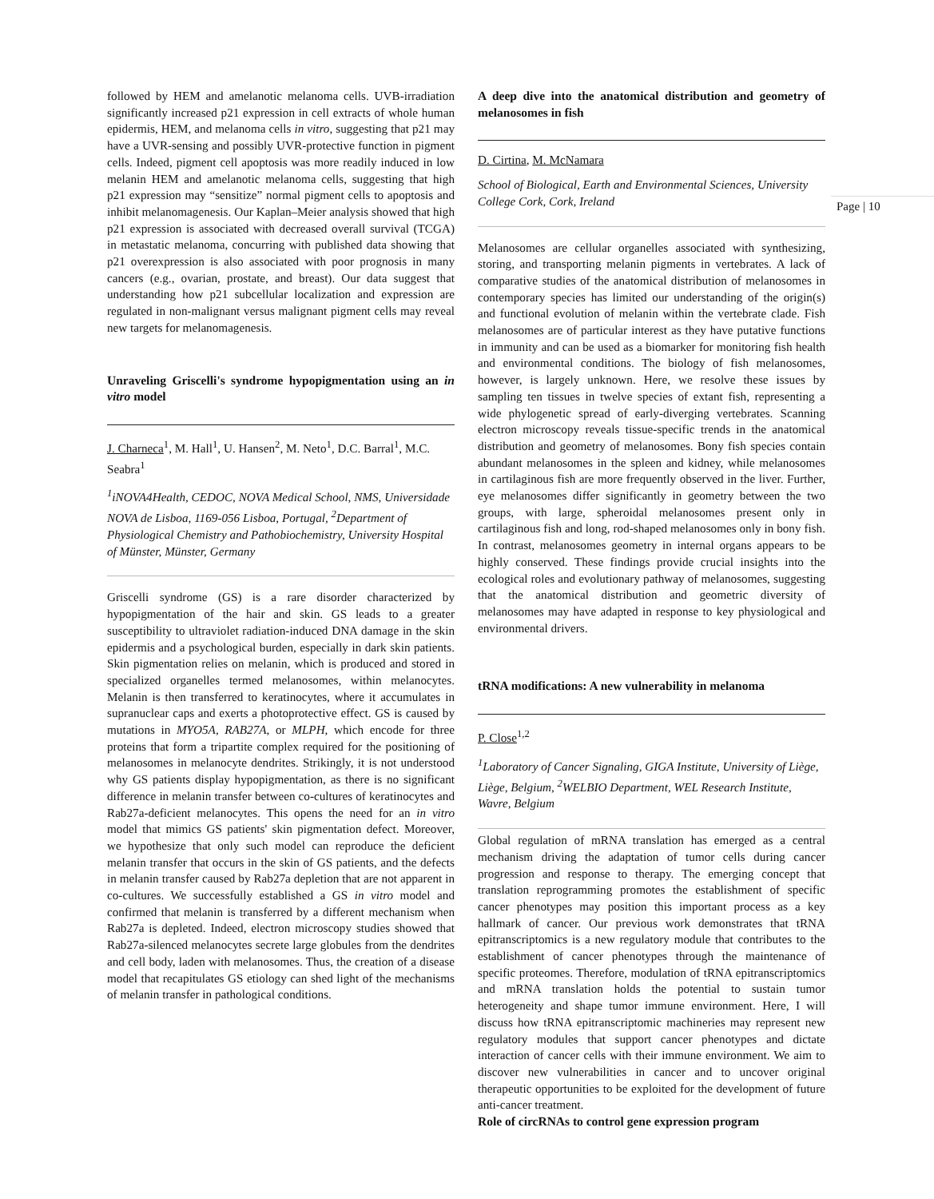followed by HEM and amelanotic melanoma cells. UVB-irradiation significantly increased p21 expression in cell extracts of whole human epidermis, HEM, and melanoma cells in vitro, suggesting that p21 may have a UVR-sensing and possibly UVR-protective function in pigment cells. Indeed, pigment cell apoptosis was more readily induced in low melanin HEM and amelanotic melanoma cells, suggesting that high p21 expression may “sensitize” normal pigment cells to apoptosis and inhibit melanomagenesis. Our Kaplan–Meier analysis showed that high p21 expression is associated with decreased overall survival (TCGA) in metastatic melanoma, concurring with published data showing that p21 overexpression is also associated with poor prognosis in many cancers (e.g., ovarian, prostate, and breast). Our data suggest that understanding how p21 subcellular localization and expression are regulated in non-malignant versus malignant pigment cells may reveal new targets for melanomagenesis.
Unraveling Griscelli's syndrome hypopigmentation using an in vitro model
J. Charneca<sup>1</sup>, M. Hall<sup>1</sup>, U. Hansen<sup>2</sup>, M. Neto<sup>1</sup>, D.C. Barral<sup>1</sup>, M.C. Seabra<sup>1</sup>
<sup>1</sup> iNOVA4Health, CEDOC, NOVA Medical School, NMS, Universidade NOVA de Lisboa, 1169-056 Lisboa, Portugal, <sup>2</sup>Department of Physiological Chemistry and Pathobiochemistry, University Hospital of Münster, Münster, Germany
Griscelli syndrome (GS) is a rare disorder characterized by hypopigmentation of the hair and skin. GS leads to a greater susceptibility to ultraviolet radiation-induced DNA damage in the skin epidermis and a psychological burden, especially in dark skin patients. Skin pigmentation relies on melanin, which is produced and stored in specialized organelles termed melanosomes, within melanocytes. Melanin is then transferred to keratinocytes, where it accumulates in supranuclear caps and exerts a photoprotective effect. GS is caused by mutations in MYO5A, RAB27A, or MLPH, which encode for three proteins that form a tripartite complex required for the positioning of melanosomes in melanocyte dendrites. Strikingly, it is not understood why GS patients display hypopigmentation, as there is no significant difference in melanin transfer between co-cultures of keratinocytes and Rab27a-deficient melanocytes. This opens the need for an in vitro model that mimics GS patients' skin pigmentation defect. Moreover, we hypothesize that only such model can reproduce the deficient melanin transfer that occurs in the skin of GS patients, and the defects in melanin transfer caused by Rab27a depletion that are not apparent in co-cultures. We successfully established a GS in vitro model and confirmed that melanin is transferred by a different mechanism when Rab27a is depleted. Indeed, electron microscopy studies showed that Rab27a-silenced melanocytes secrete large globules from the dendrites and cell body, laden with melanosomes. Thus, the creation of a disease model that recapitulates GS etiology can shed light of the mechanisms of melanin transfer in pathological conditions.
A deep dive into the anatomical distribution and geometry of melanosomes in fish
D. Cirtina, M. McNamara
School of Biological, Earth and Environmental Sciences, University College Cork, Cork, Ireland
Melanosomes are cellular organelles associated with synthesizing, storing, and transporting melanin pigments in vertebrates. A lack of comparative studies of the anatomical distribution of melanosomes in contemporary species has limited our understanding of the origin(s) and functional evolution of melanin within the vertebrate clade. Fish melanosomes are of particular interest as they have putative functions in immunity and can be used as a biomarker for monitoring fish health and environmental conditions. The biology of fish melanosomes, however, is largely unknown. Here, we resolve these issues by sampling ten tissues in twelve species of extant fish, representing a wide phylogenetic spread of early-diverging vertebrates. Scanning electron microscopy reveals tissue-specific trends in the anatomical distribution and geometry of melanosomes. Bony fish species contain abundant melanosomes in the spleen and kidney, while melanosomes in cartilaginous fish are more frequently observed in the liver. Further, eye melanosomes differ significantly in geometry between the two groups, with large, spheroidal melanosomes present only in cartilaginous fish and long, rod-shaped melanosomes only in bony fish. In contrast, melanosomes geometry in internal organs appears to be highly conserved. These findings provide crucial insights into the ecological roles and evolutionary pathway of melanosomes, suggesting that the anatomical distribution and geometric diversity of melanosomes may have adapted in response to key physiological and environmental drivers.
tRNA modifications: A new vulnerability in melanoma
P. Close<sup>1,2</sup>
<sup>1</sup> Laboratory of Cancer Signaling, GIGA Institute, University of Liège, Liège, Belgium, <sup>2</sup>WELBIO Department, WEL Research Institute, Wavre, Belgium
Global regulation of mRNA translation has emerged as a central mechanism driving the adaptation of tumor cells during cancer progression and response to therapy. The emerging concept that translation reprogramming promotes the establishment of specific cancer phenotypes may position this important process as a key hallmark of cancer. Our previous work demonstrates that tRNA epitranscriptomics is a new regulatory module that contributes to the establishment of cancer phenotypes through the maintenance of specific proteomes. Therefore, modulation of tRNA epitranscriptomics and mRNA translation holds the potential to sustain tumor heterogeneity and shape tumor immune environment. Here, I will discuss how tRNA epitranscriptomic machineries may represent new regulatory modules that support cancer phenotypes and dictate interaction of cancer cells with their immune environment. We aim to discover new vulnerabilities in cancer and to uncover original therapeutic opportunities to be exploited for the development of future anti-cancer treatment.
Role of circRNAs to control gene expression program
Page | 10